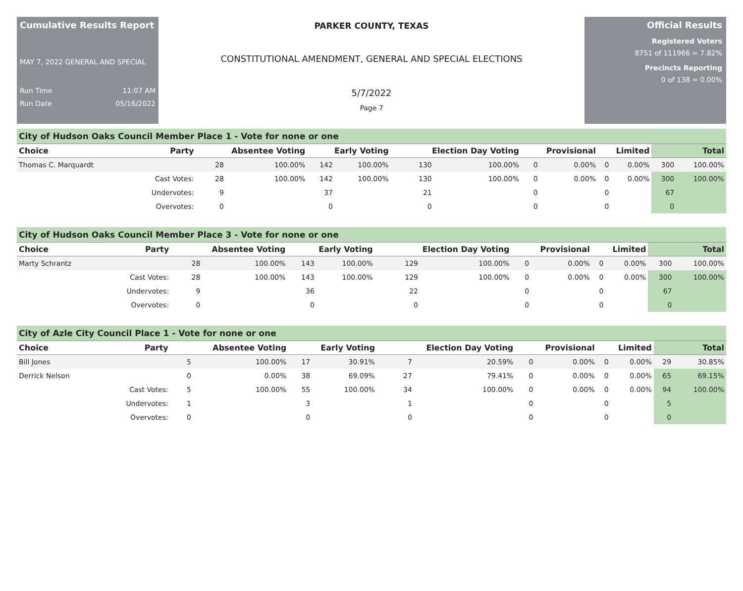Cumulative Results Report
MAY 7, 2022 GENERAL AND SPECIAL
Run Time 11:07 AM
Run Date 05/16/2022
PARKER COUNTY, TEXAS
CONSTITUTIONAL AMENDMENT, GENERAL AND SPECIAL ELECTIONS
5/7/2022
Page 7
Official Results
Registered Voters
8751 of 111966 = 7.82%
Precincts Reporting
0 of 138 = 0.00%
City of Hudson Oaks Council Member Place 1 - Vote for none or one
| Choice | Party | Absentee Voting | | Early Voting | | Election Day Voting | | Provisional | | Limited | | Total | |
| --- | --- | --- | --- | --- | --- | --- | --- | --- | --- | --- | --- | --- | --- |
| Thomas C. Marquardt | | 28 | 100.00% | 142 | 100.00% | 130 | 100.00% | 0 | 0.00% | 0 | 0.00% | 300 | 100.00% |
| | Cast Votes: | 28 | 100.00% | 142 | 100.00% | 130 | 100.00% | 0 | 0.00% | 0 | 0.00% | 300 | 100.00% |
| | Undervotes: | 9 | | 37 | | 21 | | 0 | | 0 | | 67 | |
| | Overvotes: | 0 | | 0 | | 0 | | 0 | | 0 | | 0 | |
City of Hudson Oaks Council Member Place 3 - Vote for none or one
| Choice | Party | Absentee Voting | | Early Voting | | Election Day Voting | | Provisional | | Limited | | Total | |
| --- | --- | --- | --- | --- | --- | --- | --- | --- | --- | --- | --- | --- | --- |
| Marty Schrantz | | 28 | 100.00% | 143 | 100.00% | 129 | 100.00% | 0 | 0.00% | 0 | 0.00% | 300 | 100.00% |
| | Cast Votes: | 28 | 100.00% | 143 | 100.00% | 129 | 100.00% | 0 | 0.00% | 0 | 0.00% | 300 | 100.00% |
| | Undervotes: | 9 | | 36 | | 22 | | 0 | | 0 | | 67 | |
| | Overvotes: | 0 | | 0 | | 0 | | 0 | | 0 | | 0 | |
City of Azle City Council Place 1 - Vote for none or one
| Choice | Party | Absentee Voting | | Early Voting | | Election Day Voting | | Provisional | | Limited | | Total | |
| --- | --- | --- | --- | --- | --- | --- | --- | --- | --- | --- | --- | --- | --- |
| Bill Jones | | 5 | 100.00% | 17 | 30.91% | 7 | 20.59% | 0 | 0.00% | 0 | 0.00% | 29 | 30.85% |
| Derrick Nelson | | 0 | 0.00% | 38 | 69.09% | 27 | 79.41% | 0 | 0.00% | 0 | 0.00% | 65 | 69.15% |
| | Cast Votes: | 5 | 100.00% | 55 | 100.00% | 34 | 100.00% | 0 | 0.00% | 0 | 0.00% | 94 | 100.00% |
| | Undervotes: | 1 | | 3 | | 1 | | 0 | | 0 | | 5 | |
| | Overvotes: | 0 | | 0 | | 0 | | 0 | | 0 | | 0 | |